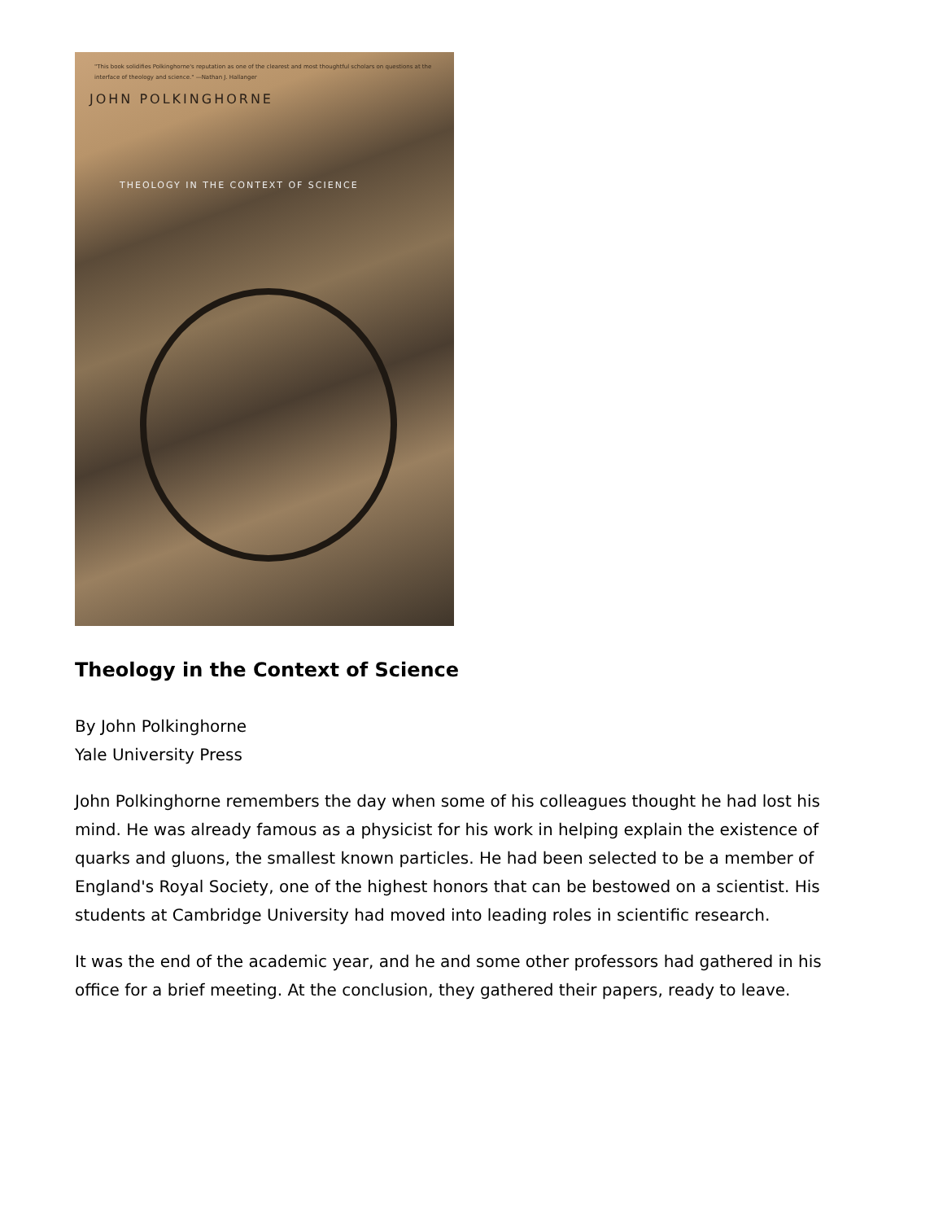"This book solidifies Polkinghorne's reputation as one of the clearest and most thoughtful scholars on questions at the interface of theology and science." —Nathan J. Hallanger
JOHN POLKINGHORNE
THEOLOGY IN THE CONTEXT OF SCIENCE
Theology in the Context of Science
By John Polkinghorne
Yale University Press
John Polkinghorne remembers the day when some of his colleagues thought he had lost his mind. He was already famous as a physicist for his work in helping explain the existence of quarks and gluons, the smallest known particles. He had been selected to be a member of England's Royal Society, one of the highest honors that can be bestowed on a scientist. His students at Cambridge University had moved into leading roles in scientific research.
It was the end of the academic year, and he and some other professors had gathered in his office for a brief meeting. At the conclusion, they gathered their papers, ready to leave.